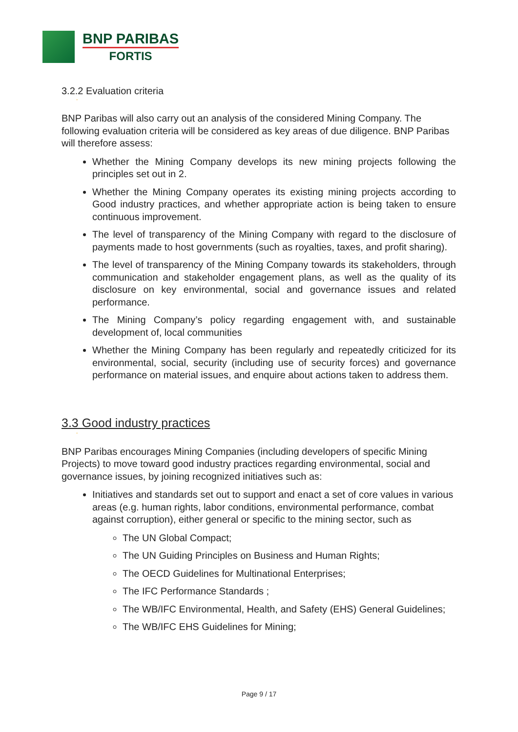BNP PARIBAS
FORTIS
3.2.2 Evaluation criteria
-
BNP Paribas will also carry out an analysis of the considered Mining Company. The following evaluation criteria will be considered as key areas of due diligence. BNP Paribas will therefore assess:
Whether the Mining Company develops its new mining projects following the principles set out in 2.
Whether the Mining Company operates its existing mining projects according to Good industry practices, and whether appropriate action is being taken to ensure continuous improvement.
The level of transparency of the Mining Company with regard to the disclosure of payments made to host governments (such as royalties, taxes, and profit sharing).
The level of transparency of the Mining Company towards its stakeholders, through communication and stakeholder engagement plans, as well as the quality of its disclosure on key environmental, social and governance issues and related performance.
The Mining Company’s policy regarding engagement with, and sustainable development of, local communities
Whether the Mining Company has been regularly and repeatedly criticized for its environmental, social, security (including use of security forces) and governance performance on material issues, and enquire about actions taken to address them.
3.3 Good industry practices
-
BNP Paribas encourages Mining Companies (including developers of specific Mining Projects) to move toward good industry practices regarding environmental, social and governance issues, by joining recognized initiatives such as:
Initiatives and standards set out to support and enact a set of core values in various areas (e.g. human rights, labor conditions, environmental performance, combat against corruption), either general or specific to the mining sector, such as
The UN Global Compact;
The UN Guiding Principles on Business and Human Rights;
The OECD Guidelines for Multinational Enterprises;
The IFC Performance Standards ;
The WB/IFC Environmental, Health, and Safety (EHS) General Guidelines;
The WB/IFC EHS Guidelines for Mining;
Page 9 / 17